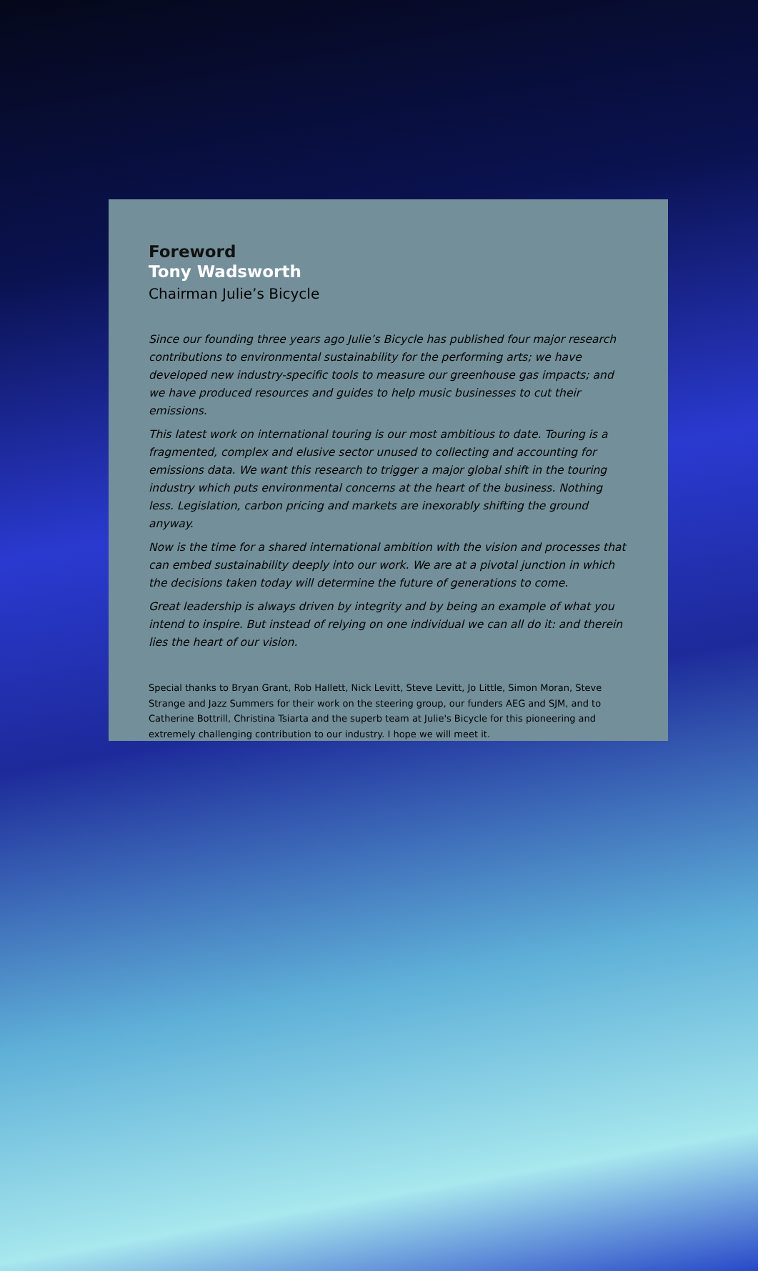Foreword
Tony Wadsworth
Chairman Julie’s Bicycle
Since our founding three years ago Julie’s Bicycle has published four major research contributions to environmental sustainability for the performing arts; we have developed new industry-specific tools to measure our greenhouse gas impacts; and we have produced resources and guides to help music businesses to cut their emissions.
This latest work on international touring is our most ambitious to date. Touring is a fragmented, complex and elusive sector unused to collecting and accounting for emissions data. We want this research to trigger a major global shift in the touring industry which puts environmental concerns at the heart of the business. Nothing less. Legislation, carbon pricing and markets are inexorably shifting the ground anyway.
Now is the time for a shared international ambition with the vision and processes that can embed sustainability deeply into our work. We are at a pivotal junction in which the decisions taken today will determine the future of generations to come.
Great leadership is always driven by integrity and by being an example of what you intend to inspire. But instead of relying on one individual we can all do it: and therein lies the heart of our vision.
Special thanks to Bryan Grant, Rob Hallett, Nick Levitt, Steve Levitt, Jo Little, Simon Moran, Steve Strange and Jazz Summers for their work on the steering group, our funders AEG and SJM, and to Catherine Bottrill, Christina Tsiarta and the superb team at Julie's Bicycle for this pioneering and extremely challenging contribution to our industry. I hope we will meet it.